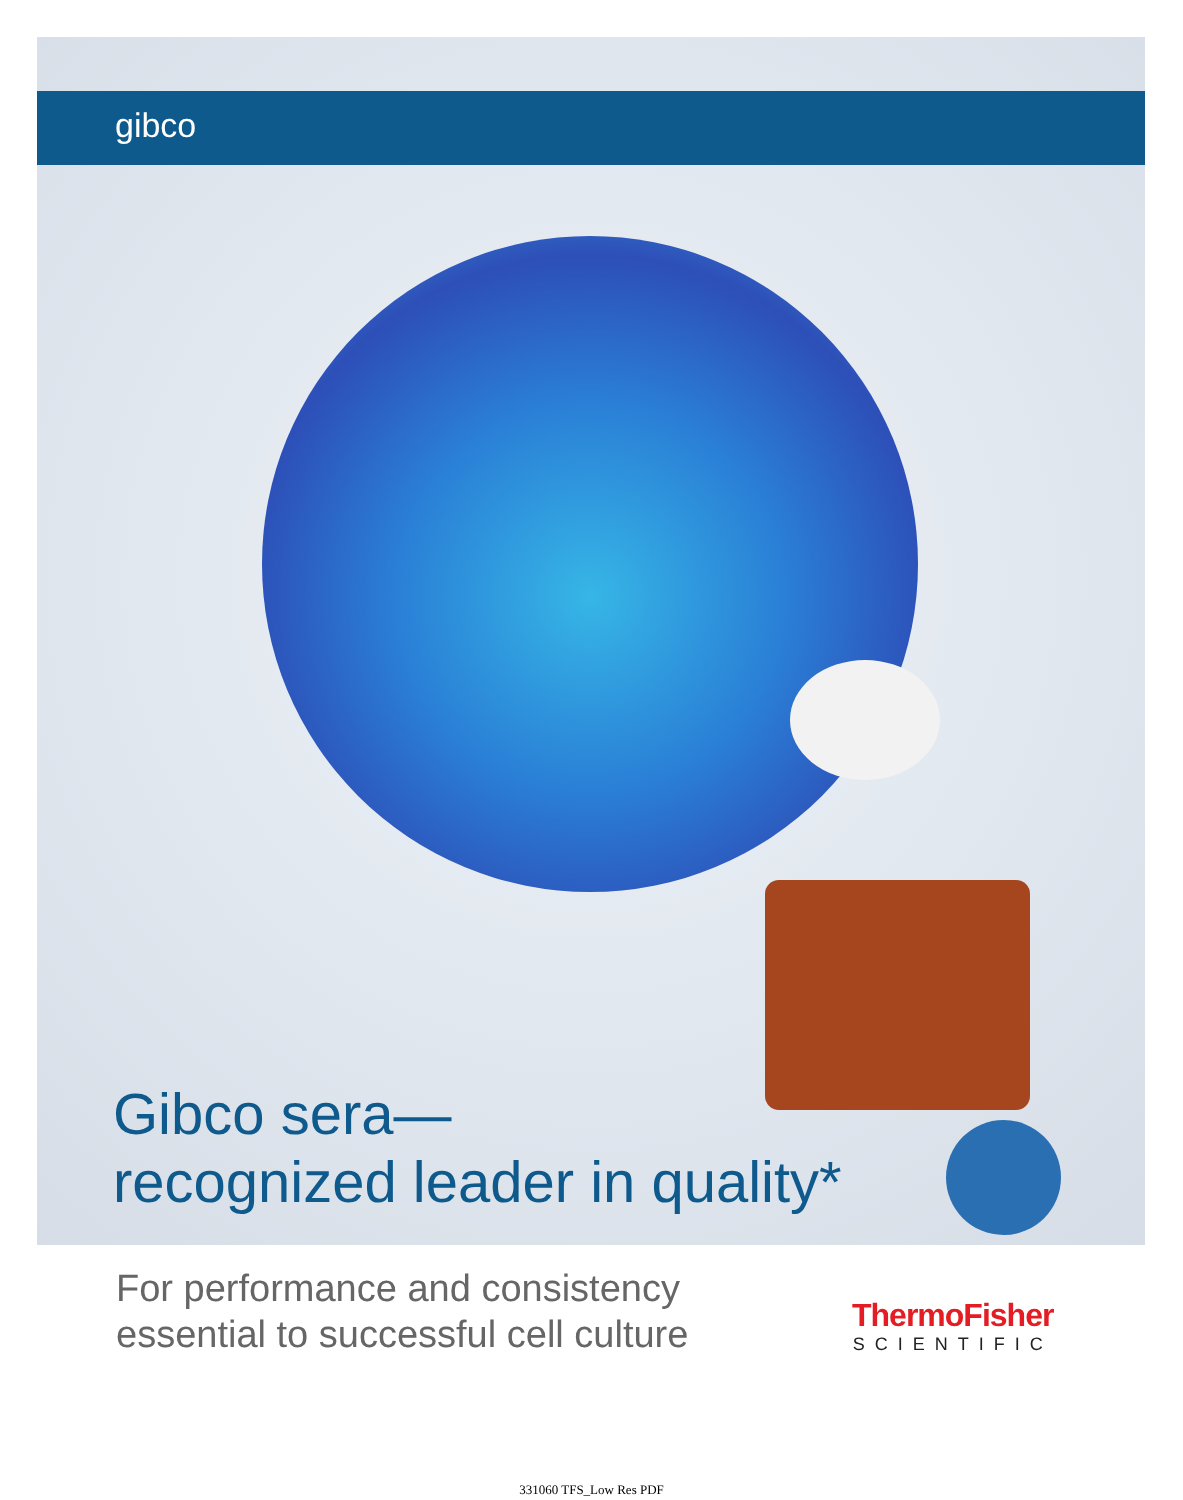gibco
Gibco sera—
recognized leader in quality*
For performance and consistency
essential to successful cell culture
ThermoFisher
SCIENTIFIC
331060 TFS_Low Res PDF